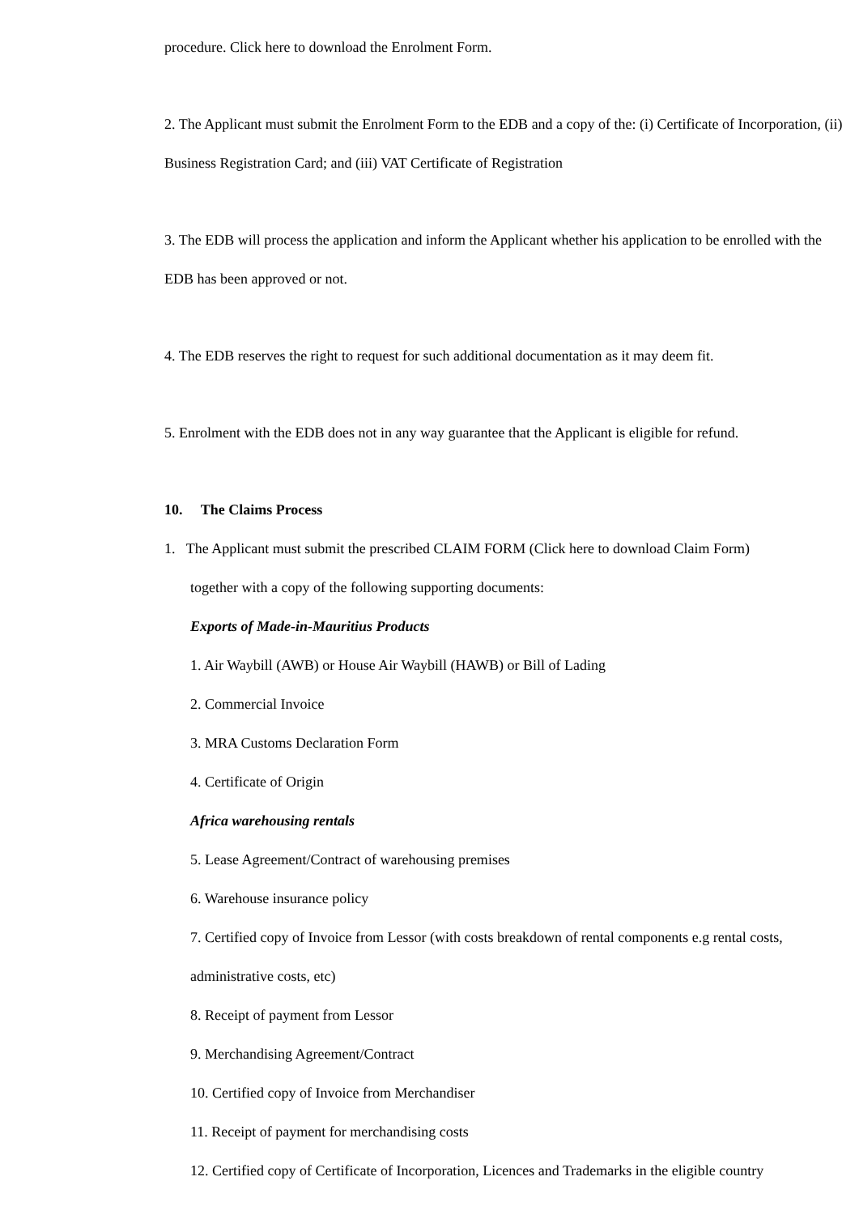procedure. Click here to download the Enrolment Form.
2. The Applicant must submit the Enrolment Form to the EDB and a copy of the: (i) Certificate of Incorporation, (ii) Business Registration Card; and (iii) VAT Certificate of Registration
3. The EDB will process the application and inform the Applicant whether his application to be enrolled with the EDB has been approved or not.
4. The EDB reserves the right to request for such additional documentation as it may deem fit.
5. Enrolment with the EDB does not in any way guarantee that the Applicant is eligible for refund.
10. The Claims Process
1. The Applicant must submit the prescribed CLAIM FORM (Click here to download Claim Form)
together with a copy of the following supporting documents:
Exports of Made-in-Mauritius Products
1. Air Waybill (AWB) or House Air Waybill (HAWB) or Bill of Lading
2. Commercial Invoice
3. MRA Customs Declaration Form
4. Certificate of Origin
Africa warehousing rentals
5. Lease Agreement/Contract of warehousing premises
6. Warehouse insurance policy
7. Certified copy of Invoice from Lessor (with costs breakdown of rental components e.g rental costs, administrative costs, etc)
8. Receipt of payment from Lessor
9. Merchandising Agreement/Contract
10. Certified copy of Invoice from Merchandiser
11. Receipt of payment for merchandising costs
12. Certified copy of Certificate of Incorporation, Licences and Trademarks in the eligible country